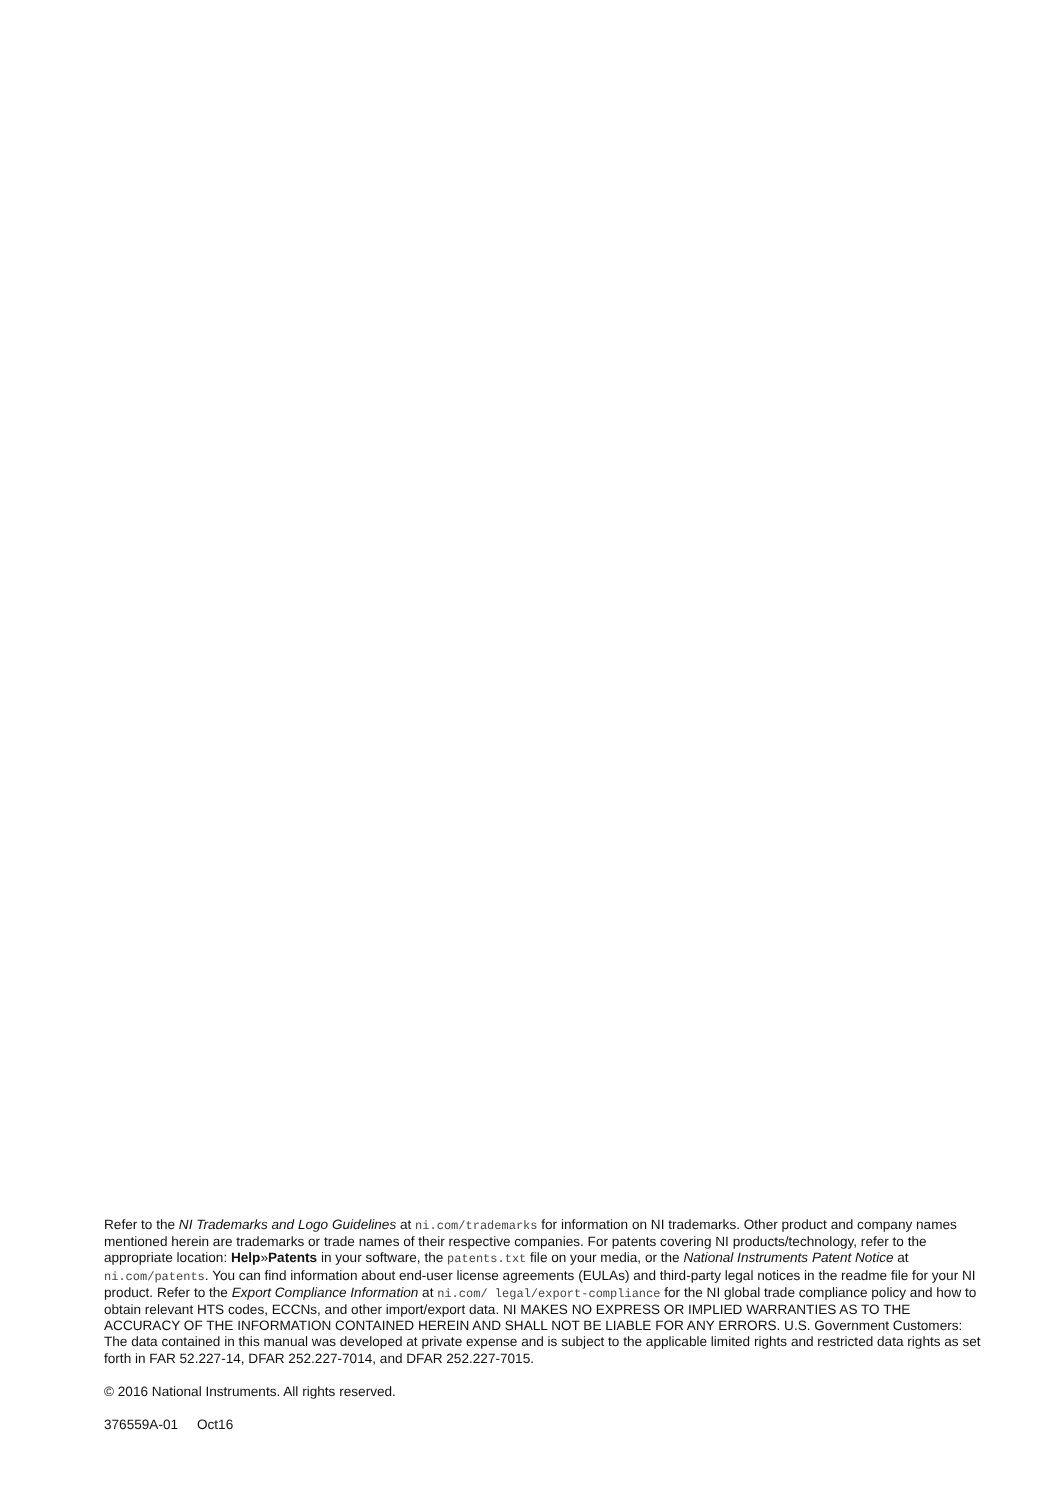Refer to the NI Trademarks and Logo Guidelines at ni.com/trademarks for information on NI trademarks. Other product and company names mentioned herein are trademarks or trade names of their respective companies. For patents covering NI products/technology, refer to the appropriate location: Help»Patents in your software, the patents.txt file on your media, or the National Instruments Patent Notice at ni.com/patents. You can find information about end-user license agreements (EULAs) and third-party legal notices in the readme file for your NI product. Refer to the Export Compliance Information at ni.com/ legal/export-compliance for the NI global trade compliance policy and how to obtain relevant HTS codes, ECCNs, and other import/export data. NI MAKES NO EXPRESS OR IMPLIED WARRANTIES AS TO THE ACCURACY OF THE INFORMATION CONTAINED HEREIN AND SHALL NOT BE LIABLE FOR ANY ERRORS. U.S. Government Customers: The data contained in this manual was developed at private expense and is subject to the applicable limited rights and restricted data rights as set forth in FAR 52.227-14, DFAR 252.227-7014, and DFAR 252.227-7015.
© 2016 National Instruments. All rights reserved.
376559A-01 Oct16